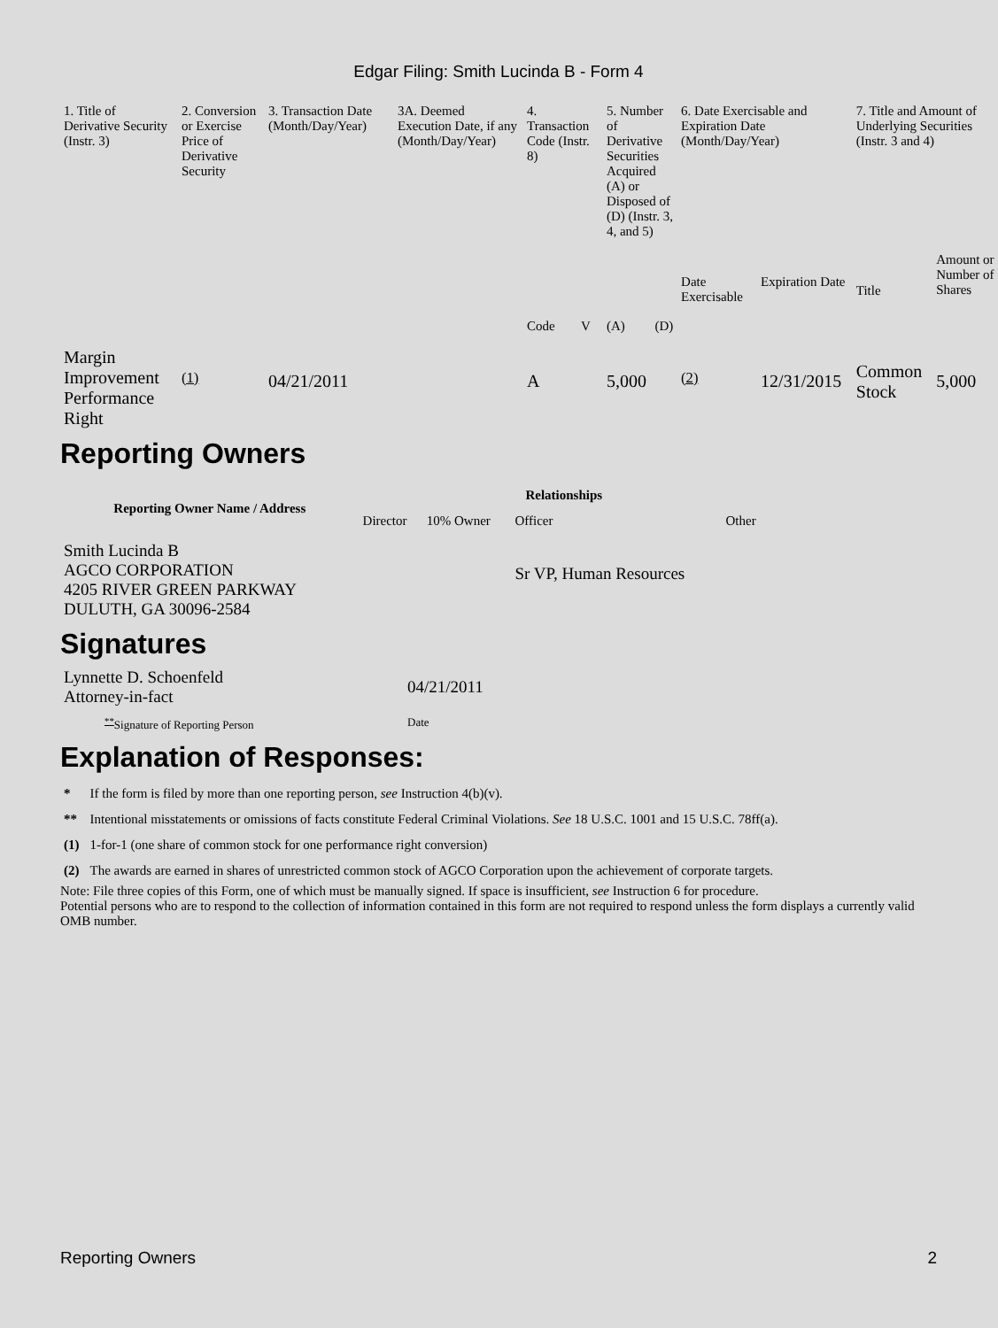Edgar Filing: Smith Lucinda B - Form 4
| 1. Title of Derivative Security (Instr. 3) | 2. Conversion or Exercise Price of Derivative Security | 3. Transaction Date (Month/Day/Year) | 3A. Deemed Execution Date, if any (Month/Day/Year) | 4. Transaction Code (Instr. 8) | | 5. Number of Derivative Securities Acquired (A) or Disposed of (D) (Instr. 3, 4, and 5) | | 6. Date Exercisable and Expiration Date (Month/Day/Year) | | 7. Title and Amount of Underlying Securities (Instr. 3 and 4) | |
| | | | | Code | V | (A) | (D) | Date Exercisable | Expiration Date | Title | Amount or Number of Shares |
| Margin Improvement Performance Right | <sup>(1)</sup> | 04/21/2011 | | A | | 5,000 | | <sup>(2)</sup> | 12/31/2015 | Common Stock | 5,000 |
Reporting Owners
| Reporting Owner Name / Address | Relationships | | | |
| --- | --- | --- | --- | --- |
| | Director | 10% Owner | Officer | Other |
| Smith Lucinda B AGCO CORPORATION 4205 RIVER GREEN PARKWAY DULUTH, GA 30096-2584 | | | Sr VP, Human Resources | |
Signatures
| Lynnette D. Schoenfeld Attorney-in-fact | 04/21/2011 |
| <sup>**</sup> Signature of Reporting Person | Date |
Explanation of Responses:
| * | If the form is filed by more than one reporting person, see Instruction 4(b)(v). |
| ** | Intentional misstatements or omissions of facts constitute Federal Criminal Violations. See 18 U.S.C. 1001 and 15 U.S.C. 78ff(a). |
| (1) | 1-for-1 (one share of common stock for one performance right conversion) |
| (2) | The awards are earned in shares of unrestricted common stock of AGCO Corporation upon the achievement of corporate targets. |
Note: File three copies of this Form, one of which must be manually signed. If space is insufficient, see Instruction 6 for procedure.
Potential persons who are to respond to the collection of information contained in this form are not required to respond unless the form displays a currently valid OMB number.
Reporting Owners 2